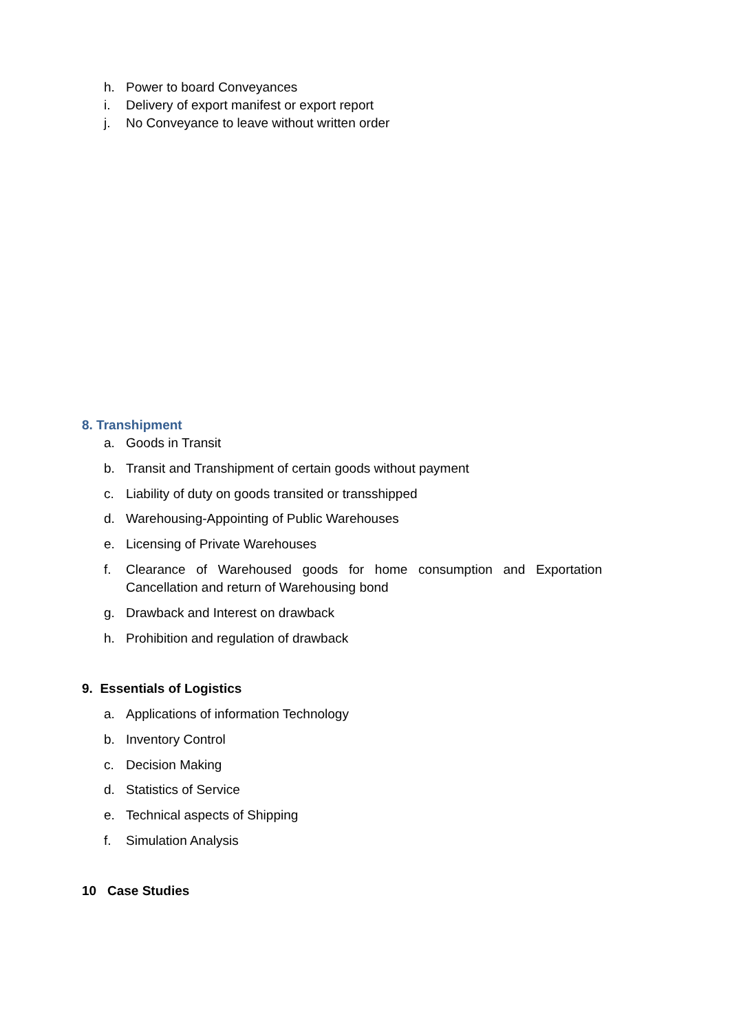h. Power to board Conveyances
i. Delivery of export manifest or export report
j. No Conveyance to leave without written order
8. Transhipment
a. Goods in Transit
b. Transit and Transhipment of certain goods without payment
c. Liability of duty on goods transited or transshipped
d. Warehousing-Appointing of Public Warehouses
e. Licensing of Private Warehouses
f. Clearance of Warehoused goods for home consumption and Exportation Cancellation and return of Warehousing bond
g. Drawback and Interest on drawback
h. Prohibition and regulation of drawback
9. Essentials of Logistics
a. Applications of information Technology
b. Inventory Control
c. Decision Making
d. Statistics of Service
e. Technical aspects of Shipping
f. Simulation Analysis
10 Case Studies